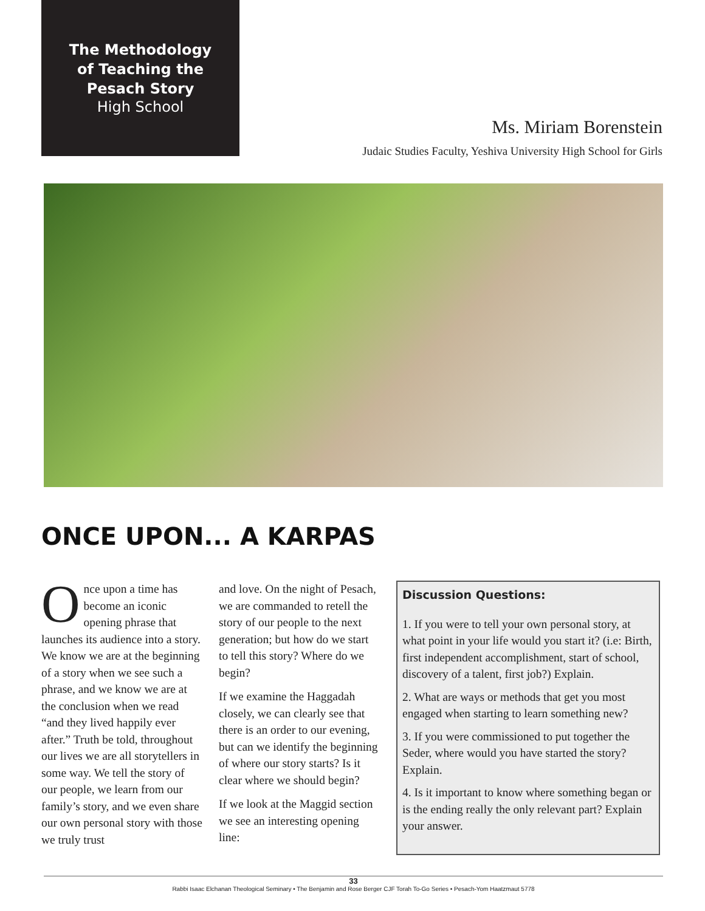The Methodology
of Teaching the
Pesach Story
High School
Ms. Miriam Borenstein
Judaic Studies Faculty, Yeshiva University High School for Girls
ONCE UPON... A KARPAS
Once upon a time has become an iconic opening phrase that launches its audience into a story. We know we are at the beginning of a story when we see such a phrase, and we know we are at the conclusion when we read “and they lived happily ever after.” Truth be told, throughout our lives we are all storytellers in some way. We tell the story of our people, we learn from our family’s story, and we even share our own personal story with those we truly trust
and love. On the night of Pesach, we are commanded to retell the story of our people to the next generation; but how do we start to tell this story? Where do we begin?
If we examine the Haggadah closely, we can clearly see that there is an order to our evening, but can we identify the beginning of where our story starts? Is it clear where we should begin?
If we look at the Maggid section we see an interesting opening line:
Discussion Questions:
1. If you were to tell your own personal story, at what point in your life would you start it? (i.e: Birth, first independent accomplishment, start of school, discovery of a talent, first job?) Explain.
2. What are ways or methods that get you most engaged when starting to learn something new?
3. If you were commissioned to put together the Seder, where would you have started the story? Explain.
4. Is it important to know where something began or is the ending really the only relevant part? Explain your answer.
33
Rabbi Isaac Elchanan Theological Seminary • The Benjamin and Rose Berger CJF Torah To-Go Series • Pesach-Yom Haatzmaut 5778